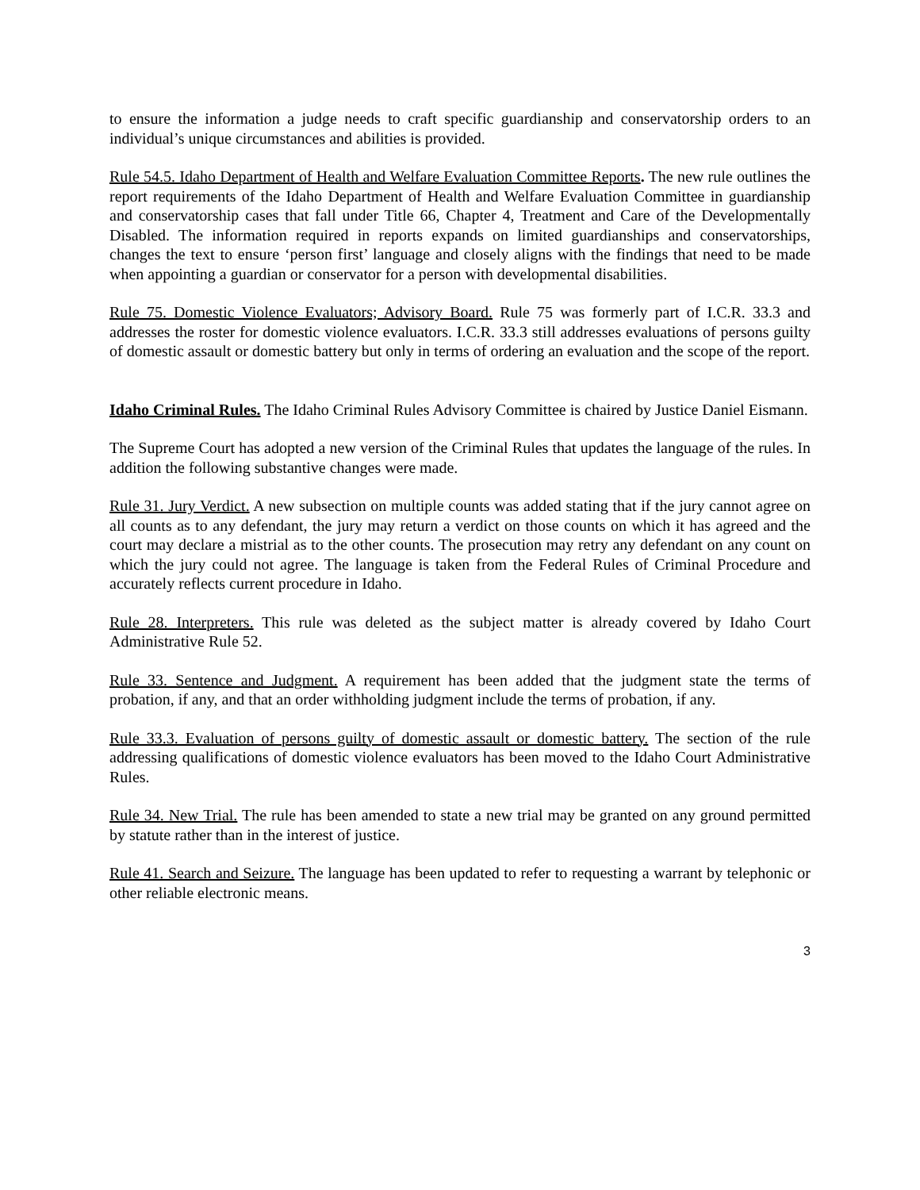to ensure the information a judge needs to craft specific guardianship and conservatorship orders to an individual’s unique circumstances and abilities is provided.
Rule 54.5. Idaho Department of Health and Welfare Evaluation Committee Reports. The new rule outlines the report requirements of the Idaho Department of Health and Welfare Evaluation Committee in guardianship and conservatorship cases that fall under Title 66, Chapter 4, Treatment and Care of the Developmentally Disabled. The information required in reports expands on limited guardianships and conservatorships, changes the text to ensure ‘person first’ language and closely aligns with the findings that need to be made when appointing a guardian or conservator for a person with developmental disabilities.
Rule 75. Domestic Violence Evaluators; Advisory Board. Rule 75 was formerly part of I.C.R. 33.3 and addresses the roster for domestic violence evaluators. I.C.R. 33.3 still addresses evaluations of persons guilty of domestic assault or domestic battery but only in terms of ordering an evaluation and the scope of the report.
Idaho Criminal Rules. The Idaho Criminal Rules Advisory Committee is chaired by Justice Daniel Eismann.
The Supreme Court has adopted a new version of the Criminal Rules that updates the language of the rules. In addition the following substantive changes were made.
Rule 31. Jury Verdict. A new subsection on multiple counts was added stating that if the jury cannot agree on all counts as to any defendant, the jury may return a verdict on those counts on which it has agreed and the court may declare a mistrial as to the other counts. The prosecution may retry any defendant on any count on which the jury could not agree. The language is taken from the Federal Rules of Criminal Procedure and accurately reflects current procedure in Idaho.
Rule 28. Interpreters. This rule was deleted as the subject matter is already covered by Idaho Court Administrative Rule 52.
Rule 33. Sentence and Judgment. A requirement has been added that the judgment state the terms of probation, if any, and that an order withholding judgment include the terms of probation, if any.
Rule 33.3. Evaluation of persons guilty of domestic assault or domestic battery. The section of the rule addressing qualifications of domestic violence evaluators has been moved to the Idaho Court Administrative Rules.
Rule 34. New Trial. The rule has been amended to state a new trial may be granted on any ground permitted by statute rather than in the interest of justice.
Rule 41. Search and Seizure. The language has been updated to refer to requesting a warrant by telephonic or other reliable electronic means.
3